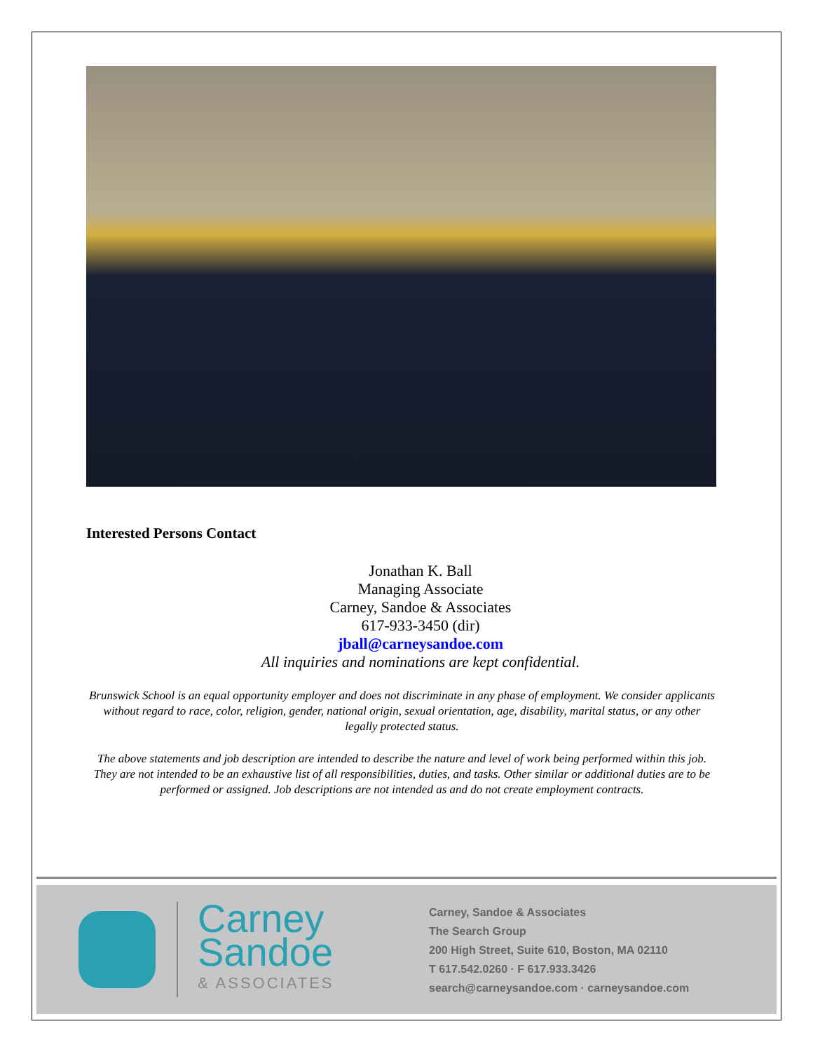Interested Persons Contact
Jonathan K. Ball
Managing Associate
Carney, Sandoe & Associates
617-933-3450 (dir)
jball@carneysandoe.com
All inquiries and nominations are kept confidential.
Brunswick School is an equal opportunity employer and does not discriminate in any phase of employment. We consider applicants without regard to race, color, religion, gender, national origin, sexual orientation, age, disability, marital status, or any other legally protected status.
The above statements and job description are intended to describe the nature and level of work being performed within this job. They are not intended to be an exhaustive list of all responsibilities, duties, and tasks. Other similar or additional duties are to be performed or assigned. Job descriptions are not intended as and do not create employment contracts.
Carney
Sandoe
& ASSOCIATES
Carney, Sandoe & Associates
The Search Group
200 High Street, Suite 610, Boston, MA 02110
T 617.542.0260 · F 617.933.3426
search@carneysandoe.com · carneysandoe.com